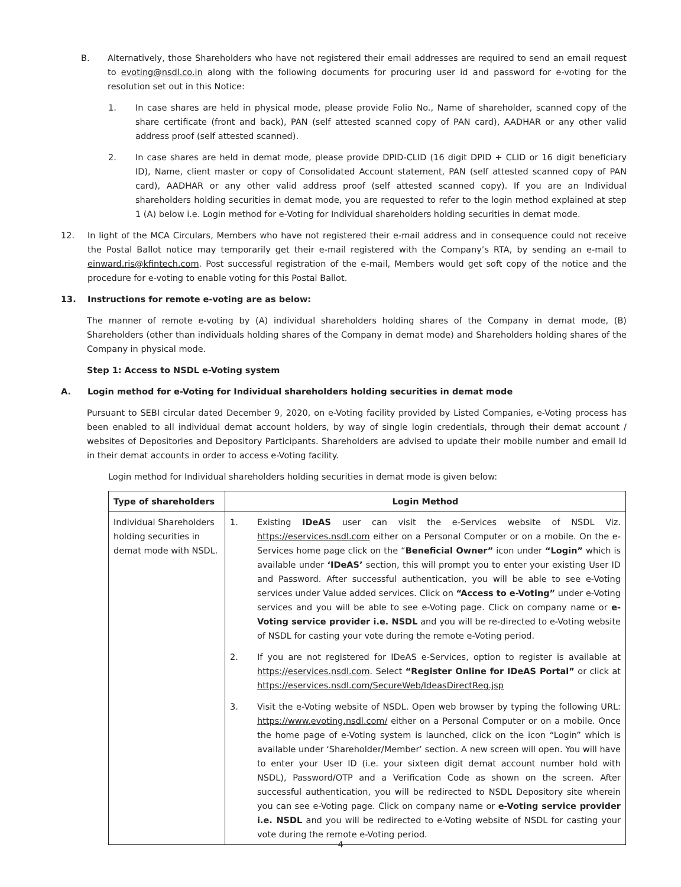B. Alternatively, those Shareholders who have not registered their email addresses are required to send an email request to evoting@nsdl.co.in along with the following documents for procuring user id and password for e-voting for the resolution set out in this Notice:
1. In case shares are held in physical mode, please provide Folio No., Name of shareholder, scanned copy of the share certificate (front and back), PAN (self attested scanned copy of PAN card), AADHAR or any other valid address proof (self attested scanned).
2. In case shares are held in demat mode, please provide DPID-CLID (16 digit DPID + CLID or 16 digit beneficiary ID), Name, client master or copy of Consolidated Account statement, PAN (self attested scanned copy of PAN card), AADHAR or any other valid address proof (self attested scanned copy). If you are an Individual shareholders holding securities in demat mode, you are requested to refer to the login method explained at step 1 (A) below i.e. Login method for e-Voting for Individual shareholders holding securities in demat mode.
12. In light of the MCA Circulars, Members who have not registered their e-mail address and in consequence could not receive the Postal Ballot notice may temporarily get their e-mail registered with the Company’s RTA, by sending an e-mail to einward.ris@kfintech.com. Post successful registration of the e-mail, Members would get soft copy of the notice and the procedure for e-voting to enable voting for this Postal Ballot.
13. Instructions for remote e-voting are as below:
The manner of remote e-voting by (A) individual shareholders holding shares of the Company in demat mode, (B) Shareholders (other than individuals holding shares of the Company in demat mode) and Shareholders holding shares of the Company in physical mode.
Step 1: Access to NSDL e-Voting system
A. Login method for e-Voting for Individual shareholders holding securities in demat mode
Pursuant to SEBI circular dated December 9, 2020, on e-Voting facility provided by Listed Companies, e-Voting process has been enabled to all individual demat account holders, by way of single login credentials, through their demat account / websites of Depositories and Depository Participants. Shareholders are advised to update their mobile number and email Id in their demat accounts in order to access e-Voting facility.
Login method for Individual shareholders holding securities in demat mode is given below:
| Type of shareholders | Login Method |
| --- | --- |
| Individual Shareholders holding securities in demat mode with NSDL. | 1. Existing IDeAS user can visit the e-Services website of NSDL Viz. https://eservices.nsdl.com either on a Personal Computer or on a mobile. On the e-Services home page click on the “ Beneficial Owner” icon under “Login” which is available under ‘IDeAS’ section, this will prompt you to enter your existing User ID and Password. After successful authentication, you will be able to see e-Voting services under Value added services. Click on “Access to e-Voting” under e-Voting services and you will be able to see e-Voting page. Click on company name or e-Voting service provider i.e. NSDL and you will be re-directed to e-Voting website of NSDL for casting your vote during the remote e-Voting period. 2. If you are not registered for IDeAS e-Services, option to register is available at https://eservices.nsdl.com . Select “Register Online for IDeAS Portal” or click at https://eservices.nsdl.com/SecureWeb/IdeasDirectReg.jsp 3. Visit the e-Voting website of NSDL. Open web browser by typing the following URL: https://www.evoting.nsdl.com/ either on a Personal Computer or on a mobile. Once the home page of e-Voting system is launched, click on the icon “Login” which is available under ‘Shareholder/Member’ section. A new screen will open. You will have to enter your User ID (i.e. your sixteen digit demat account number hold with NSDL), Password/OTP and a Verification Code as shown on the screen. After successful authentication, you will be redirected to NSDL Depository site wherein you can see e-Voting page. Click on company name or e-Voting service provider i.e. NSDL and you will be redirected to e-Voting website of NSDL for casting your vote during the remote e-Voting period. |
4